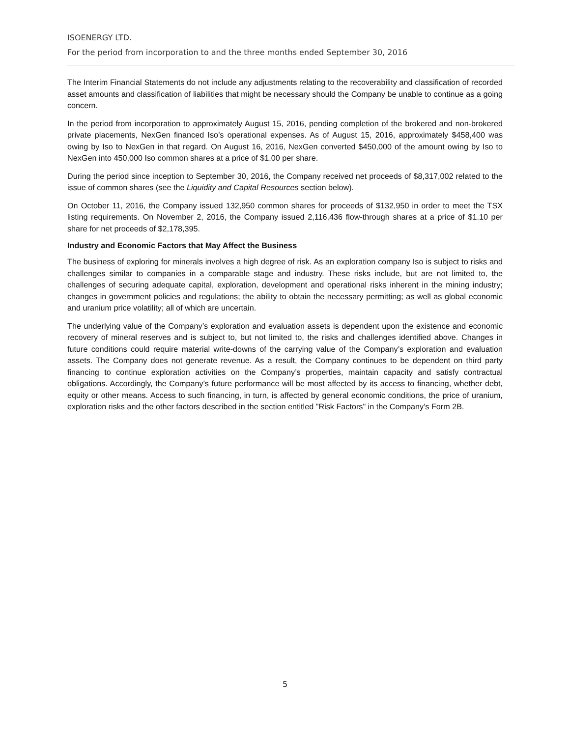ISOENERGY LTD.
For the period from incorporation to and the three months ended September 30, 2016
The Interim Financial Statements do not include any adjustments relating to the recoverability and classification of recorded asset amounts and classification of liabilities that might be necessary should the Company be unable to continue as a going concern.
In the period from incorporation to approximately August 15, 2016, pending completion of the brokered and non-brokered private placements, NexGen financed Iso’s operational expenses. As of August 15, 2016, approximately $458,400 was owing by Iso to NexGen in that regard. On August 16, 2016, NexGen converted $450,000 of the amount owing by Iso to NexGen into 450,000 Iso common shares at a price of $1.00 per share.
During the period since inception to September 30, 2016, the Company received net proceeds of $8,317,002 related to the issue of common shares (see the Liquidity and Capital Resources section below).
On October 11, 2016, the Company issued 132,950 common shares for proceeds of $132,950 in order to meet the TSX listing requirements. On November 2, 2016, the Company issued 2,116,436 flow-through shares at a price of $1.10 per share for net proceeds of $2,178,395.
Industry and Economic Factors that May Affect the Business
The business of exploring for minerals involves a high degree of risk. As an exploration company Iso is subject to risks and challenges similar to companies in a comparable stage and industry. These risks include, but are not limited to, the challenges of securing adequate capital, exploration, development and operational risks inherent in the mining industry; changes in government policies and regulations; the ability to obtain the necessary permitting; as well as global economic and uranium price volatility; all of which are uncertain.
The underlying value of the Company’s exploration and evaluation assets is dependent upon the existence and economic recovery of mineral reserves and is subject to, but not limited to, the risks and challenges identified above. Changes in future conditions could require material write-downs of the carrying value of the Company’s exploration and evaluation assets. The Company does not generate revenue. As a result, the Company continues to be dependent on third party financing to continue exploration activities on the Company’s properties, maintain capacity and satisfy contractual obligations. Accordingly, the Company’s future performance will be most affected by its access to financing, whether debt, equity or other means. Access to such financing, in turn, is affected by general economic conditions, the price of uranium, exploration risks and the other factors described in the section entitled "Risk Factors" in the Company’s Form 2B.
5